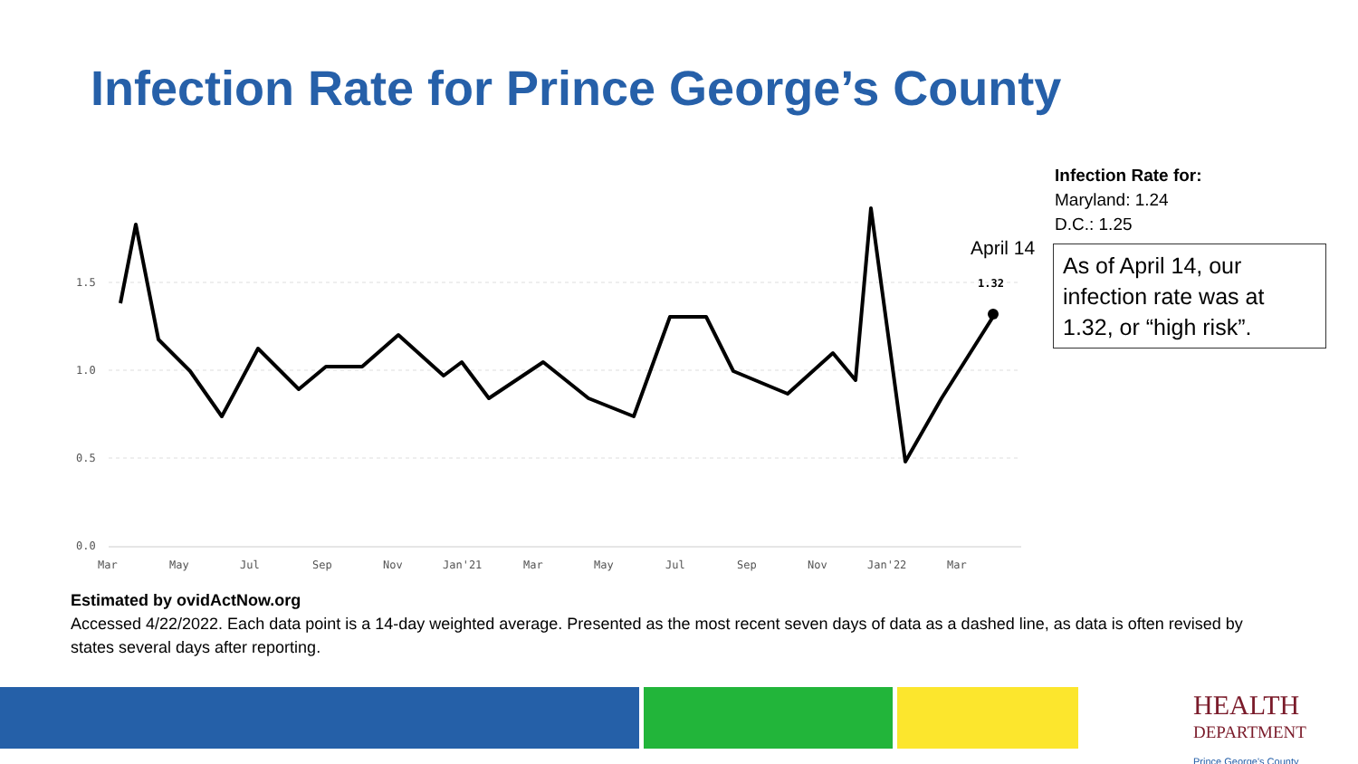Infection Rate for Prince George’s County
1.5
1.0
0.5
0.0
Mar
May
Jul
Sep
Nov
Jan'21
Mar
May
Jul
Sep
Nov
Jan'22
Mar
1.32
April 14
Infection Rate for:
Maryland: 1.24
D.C.: 1.25
As of April 14, our infection rate was at 1.32, or “high risk”.
Estimated by ovidActNow.org
Accessed 4/22/2022. Each data point is a 14-day weighted average. Presented as the most recent seven days of data as a dashed line, as data is often revised by states several days after reporting.
HEALTH
DEPARTMENT
Prince George's County